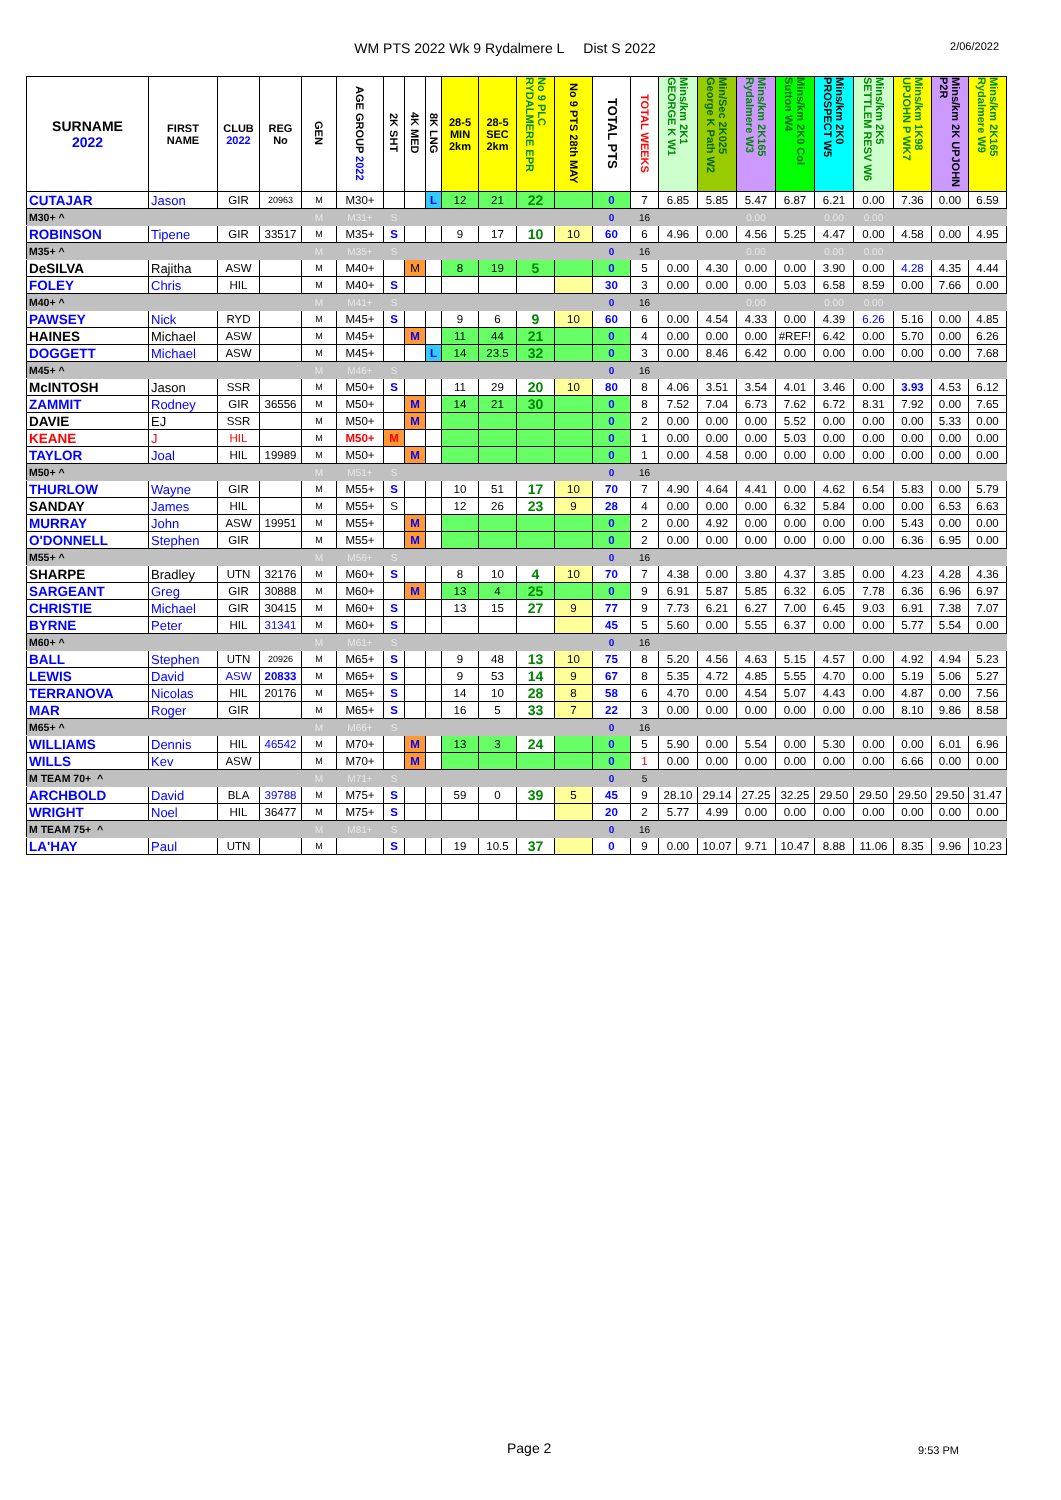WM PTS 2022 Wk 9 Rydalmere L Dist S 2022
2/06/2022
| SURNAME 2022 | FIRST NAME | CLUB 2022 | REG No | GEN | AGE GROUP 2022 | 2K SHT | 4K MED | 8K LNG | 28-5 MIN 2km | 28-5 SEC 2km | No 9 PLC RYDALMERE EPR | No 9 PTS 28th MAY | TOTAL PTS | TOTAL WEEKS | Mins/km 2K1 GEORGE K W1 | Min/Sec 2K025 George K Path W2 | Mins/km 2K165 Rydalmere W3 | Mins/km 2K0 Col Sutton W4 | Mins/km 2K0 PROSPECT W5 | Mins/km 2K5 SETTLEM RESV W6 | Mins/km 1K98 UPJOHN P WK7 | Mins/km 2K UPJOHN P2R | Mins/km 2K165 Rydalmere W9 |
| --- | --- | --- | --- | --- | --- | --- | --- | --- | --- | --- | --- | --- | --- | --- | --- | --- | --- | --- | --- | --- | --- | --- | --- |
| CUTAJAR | Jason | GIR | 20963 | M | M30+ | | | L | 12 | 21 | 22 | | 0 | 7 | 6.85 | 5.85 | 5.47 | 6.87 | 6.21 | 0.00 | 7.36 | 0.00 | 6.59 |
| M30+ ^ | | | | M | M31+ | S | | | | | | | 0 | 16 | | | 0.00 | | 0.00 | 0.00 | | | |
| ROBINSON | Tipene | GIR | 33517 | M | M35+ | S | | | 9 | 17 | 10 | 10 | 60 | 6 | 4.96 | 0.00 | 4.56 | 5.25 | 4.47 | 0.00 | 4.58 | 0.00 | 4.95 |
| M35+ ^ | | | | M | M35+ | S | | | | | | | 0 | 16 | | | 0.00 | | 0.00 | 0.00 | | | |
| DeSILVA | Rajitha | ASW | | M | M40+ | | M | | 8 | 19 | 5 | | 0 | 5 | 0.00 | 4.30 | 0.00 | 0.00 | 3.90 | 0.00 | 4.28 | 4.35 | 4.44 |
| FOLEY | Chris | HIL | | M | M40+ | S | | | | | | | 30 | 3 | 0.00 | 0.00 | 0.00 | 5.03 | 6.58 | 8.59 | 0.00 | 7.66 | 0.00 |
| M40+ ^ | | | | M | M41+ | S | | | | | | | 0 | 16 | | | 0.00 | | 0.00 | 0.00 | | | |
| PAWSEY | Nick | RYD | | M | M45+ | S | | | 9 | 6 | 9 | 10 | 60 | 6 | 0.00 | 4.54 | 4.33 | 0.00 | 4.39 | 6.26 | 5.16 | 0.00 | 4.85 |
| HAINES | Michael | ASW | | M | M45+ | | M | | 11 | 44 | 21 | | 0 | 4 | 0.00 | 0.00 | 0.00 | #REF! | 6.42 | 0.00 | 5.70 | 0.00 | 6.26 |
| DOGGETT | Michael | ASW | | M | M45+ | | | L | 14 | 23.5 | 32 | | 0 | 3 | 0.00 | 8.46 | 6.42 | 0.00 | 0.00 | 0.00 | 0.00 | 0.00 | 7.68 |
| M45+ ^ | | | | M | M46+ | S | | | | | | | 0 | 16 | | | | | | | | | |
| McINTOSH | Jason | SSR | | M | M50+ | S | | | 11 | 29 | 20 | 10 | 80 | 8 | 4.06 | 3.51 | 3.54 | 4.01 | 3.46 | 0.00 | 3.93 | 4.53 | 6.12 |
| ZAMMIT | Rodney | GIR | 36556 | M | M50+ | | M | | 14 | 21 | 30 | | 0 | 8 | 7.52 | 7.04 | 6.73 | 7.62 | 6.72 | 8.31 | 7.92 | 0.00 | 7.65 |
| DAVIE | EJ | SSR | | M | M50+ | | M | | | | | | 0 | 2 | 0.00 | 0.00 | 0.00 | 5.52 | 0.00 | 0.00 | 0.00 | 5.33 | 0.00 |
| KEANE | J | HIL | | M | M50+ | M | | | | | | | 0 | 1 | 0.00 | 0.00 | 0.00 | 5.03 | 0.00 | 0.00 | 0.00 | 0.00 | 0.00 |
| TAYLOR | Joal | HIL | 19989 | M | M50+ | | M | | | | | | 0 | 1 | 0.00 | 4.58 | 0.00 | 0.00 | 0.00 | 0.00 | 0.00 | 0.00 | 0.00 |
| M50+ ^ | | | | M | M51+ | S | | | | | | | 0 | 16 | | | | | | | | | |
| THURLOW | Wayne | GIR | | M | M55+ | S | | | 10 | 51 | 17 | 10 | 70 | 7 | 4.90 | 4.64 | 4.41 | 0.00 | 4.62 | 6.54 | 5.83 | 0.00 | 5.79 |
| SANDAY | James | HIL | | M | M55+ | S | | | 12 | 26 | 23 | 9 | 28 | 4 | 0.00 | 0.00 | 0.00 | 6.32 | 5.84 | 0.00 | 0.00 | 6.53 | 6.63 |
| MURRAY | John | ASW | 19951 | M | M55+ | | M | | | | | | 0 | 2 | 0.00 | 4.92 | 0.00 | 0.00 | 0.00 | 0.00 | 5.43 | 0.00 | 0.00 |
| O'DONNELL | Stephen | GIR | | M | M55+ | | M | | | | | | 0 | 2 | 0.00 | 0.00 | 0.00 | 0.00 | 0.00 | 0.00 | 6.36 | 6.95 | 0.00 |
| M55+ ^ | | | | M | M56+ | S | | | | | | | 0 | 16 | | | | | | | | | |
| SHARPE | Bradley | UTN | 32176 | M | M60+ | S | | | 8 | 10 | 4 | 10 | 70 | 7 | 4.38 | 0.00 | 3.80 | 4.37 | 3.85 | 0.00 | 4.23 | 4.28 | 4.36 |
| SARGEANT | Greg | GIR | 30888 | M | M60+ | | M | | 13 | 4 | 25 | | 0 | 9 | 6.91 | 5.87 | 5.85 | 6.32 | 6.05 | 7.78 | 6.36 | 6.96 | 6.97 |
| CHRISTIE | Michael | GIR | 30415 | M | M60+ | S | | | 13 | 15 | 27 | 9 | 77 | 9 | 7.73 | 6.21 | 6.27 | 7.00 | 6.45 | 9.03 | 6.91 | 7.38 | 7.07 |
| BYRNE | Peter | HIL | 31341 | M | M60+ | S | | | | | | | 45 | 5 | 5.60 | 0.00 | 5.55 | 6.37 | 0.00 | 0.00 | 5.77 | 5.54 | 0.00 |
| M60+ ^ | | | | M | M61+ | S | | | | | | | 0 | 16 | | | | | | | | | |
| BALL | Stephen | UTN | 20926 | M | M65+ | S | | | 9 | 48 | 13 | 10 | 75 | 8 | 5.20 | 4.56 | 4.63 | 5.15 | 4.57 | 0.00 | 4.92 | 4.94 | 5.23 |
| LEWIS | David | ASW | 20833 | M | M65+ | S | | | 9 | 53 | 14 | 9 | 67 | 8 | 5.35 | 4.72 | 4.85 | 5.55 | 4.70 | 0.00 | 5.19 | 5.06 | 5.27 |
| TERRANOVA | Nicolas | HIL | 20176 | M | M65+ | S | | | 14 | 10 | 28 | 8 | 58 | 6 | 4.70 | 0.00 | 4.54 | 5.07 | 4.43 | 0.00 | 4.87 | 0.00 | 7.56 |
| MAR | Roger | GIR | | M | M65+ | S | | | 16 | 5 | 33 | 7 | 22 | 3 | 0.00 | 0.00 | 0.00 | 0.00 | 0.00 | 0.00 | 8.10 | 9.86 | 8.58 |
| M65+ ^ | | | | M | M66+ | S | | | | | | | 0 | 16 | | | | | | | | | |
| WILLIAMS | Dennis | HIL | 46542 | M | M70+ | | M | | 13 | 3 | 24 | | 0 | 5 | 5.90 | 0.00 | 5.54 | 0.00 | 5.30 | 0.00 | 0.00 | 6.01 | 6.96 |
| WILLS | Kev | ASW | | M | M70+ | | M | | | | | | 0 | 1 | 0.00 | 0.00 | 0.00 | 0.00 | 0.00 | 0.00 | 6.66 | 0.00 | 0.00 |
| M TEAM 70+ ^ | | | | M | M71+ | S | | | | | | | 0 | 5 | | | | | | | | | |
| ARCHBOLD | David | BLA | 39788 | M | M75+ | S | | | 59 | 0 | 39 | 5 | 45 | 9 | 28.10 | 29.14 | 27.25 | 32.25 | 29.50 | 29.50 | 29.50 | 29.50 | 31.47 |
| WRIGHT | Noel | HIL | 36477 | M | M75+ | S | | | | | | | 20 | 2 | 5.77 | 4.99 | 0.00 | 0.00 | 0.00 | 0.00 | 0.00 | 0.00 | 0.00 |
| M TEAM 75+ ^ | | | | M | M81+ | S | | | | | | | 0 | 16 | | | | | | | | | |
| LA'HAY | Paul | UTN | | M | | S | | | 19 | 10.5 | 37 | | 0 | 9 | 0.00 | 10.07 | 9.71 | 10.47 | 8.88 | 11.06 | 8.35 | 9.96 | 10.23 |
Page 2 9:53 PM